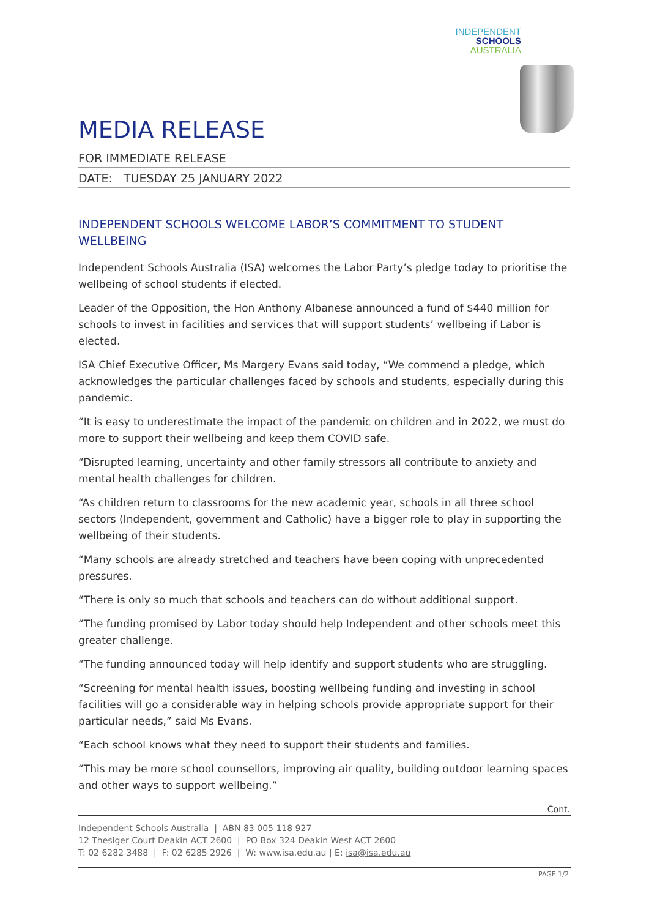INDEPENDENT
SCHOOLS
AUSTRALIA
MEDIA RELEASE
FOR IMMEDIATE RELEASE
DATE: TUESDAY 25 JANUARY 2022
INDEPENDENT SCHOOLS WELCOME LABOR’S COMMITMENT TO STUDENT WELLBEING
Independent Schools Australia (ISA) welcomes the Labor Party’s pledge today to prioritise the wellbeing of school students if elected.
Leader of the Opposition, the Hon Anthony Albanese announced a fund of $440 million for schools to invest in facilities and services that will support students’ wellbeing if Labor is elected.
ISA Chief Executive Officer, Ms Margery Evans said today, “We commend a pledge, which acknowledges the particular challenges faced by schools and students, especially during this pandemic.
“It is easy to underestimate the impact of the pandemic on children and in 2022, we must do more to support their wellbeing and keep them COVID safe.
“Disrupted learning, uncertainty and other family stressors all contribute to anxiety and mental health challenges for children.
“As children return to classrooms for the new academic year, schools in all three school sectors (Independent, government and Catholic) have a bigger role to play in supporting the wellbeing of their students.
“Many schools are already stretched and teachers have been coping with unprecedented pressures.
“There is only so much that schools and teachers can do without additional support.
“The funding promised by Labor today should help Independent and other schools meet this greater challenge.
“The funding announced today will help identify and support students who are struggling.
“Screening for mental health issues, boosting wellbeing funding and investing in school facilities will go a considerable way in helping schools provide appropriate support for their particular needs,” said Ms Evans.
“Each school knows what they need to support their students and families.
“This may be more school counsellors, improving air quality, building outdoor learning spaces and other ways to support wellbeing.”
Cont.
Independent Schools Australia | ABN 83 005 118 927
12 Thesiger Court Deakin ACT 2600 | PO Box 324 Deakin West ACT 2600
T: 02 6282 3488 | F: 02 6285 2926 | W: www.isa.edu.au | E: isa@isa.edu.au
PAGE 1/2